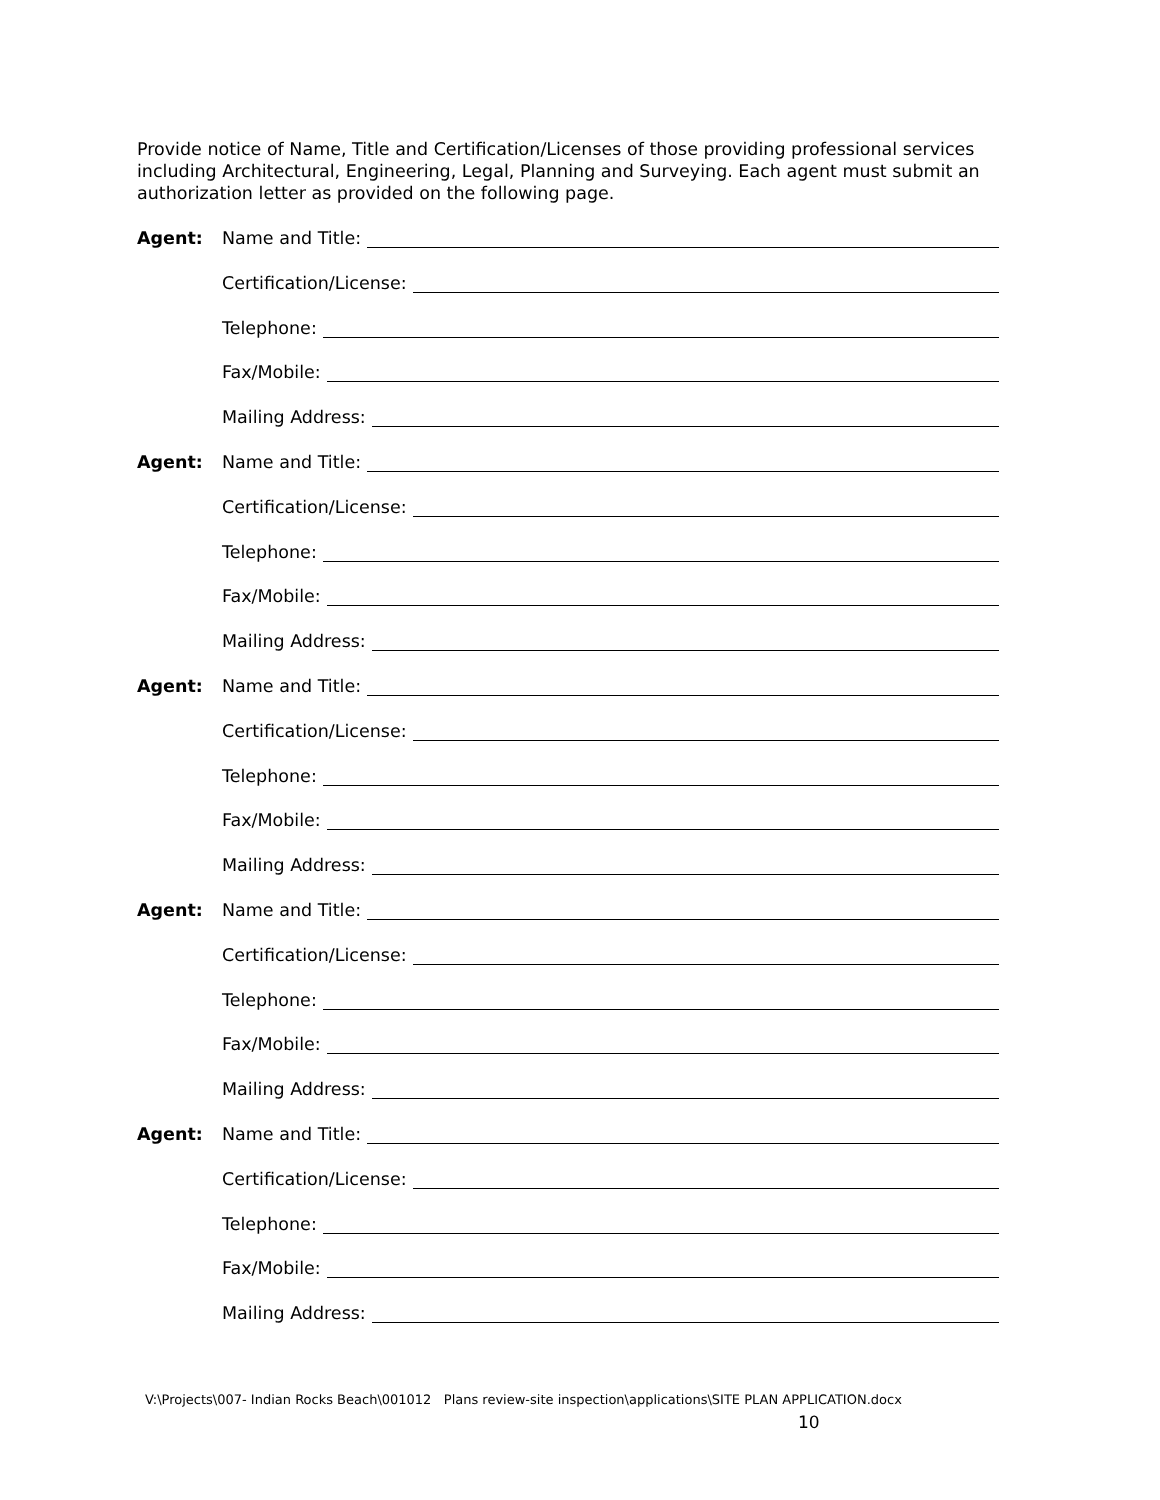Provide notice of Name, Title and Certification/Licenses of those providing professional services including Architectural, Engineering, Legal, Planning and Surveying. Each agent must submit an authorization letter as provided on the following page.
Agent: Name and Title:
Certification/License:
Telephone:
Fax/Mobile:
Mailing Address:
Agent: Name and Title:
Certification/License:
Telephone:
Fax/Mobile:
Mailing Address:
Agent: Name and Title:
Certification/License:
Telephone:
Fax/Mobile:
Mailing Address:
Agent: Name and Title:
Certification/License:
Telephone:
Fax/Mobile:
Mailing Address:
Agent: Name and Title:
Certification/License:
Telephone:
Fax/Mobile:
Mailing Address:
V:\Projects\007- Indian Rocks Beach\001012 Plans review-site inspection\applications\SITE PLAN APPLICATION.docx
10